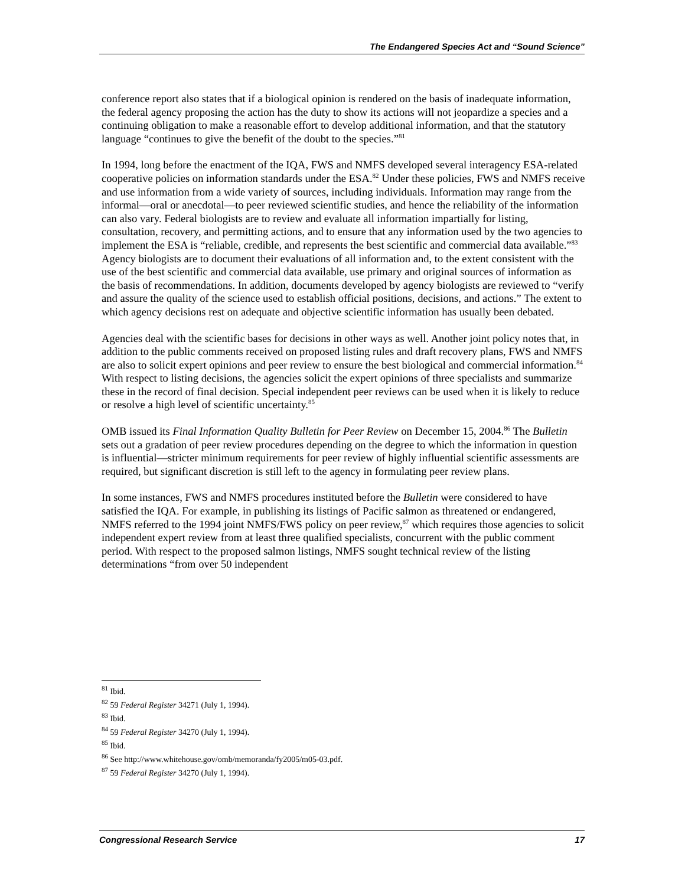The Endangered Species Act and “Sound Science”
conference report also states that if a biological opinion is rendered on the basis of inadequate information, the federal agency proposing the action has the duty to show its actions will not jeopardize a species and a continuing obligation to make a reasonable effort to develop additional information, and that the statutory language “continues to give the benefit of the doubt to the species.”<sup>81</sup>
In 1994, long before the enactment of the IQA, FWS and NMFS developed several interagency ESA-related cooperative policies on information standards under the ESA.<sup>82</sup> Under these policies, FWS and NMFS receive and use information from a wide variety of sources, including individuals. Information may range from the informal—oral or anecdotal—to peer reviewed scientific studies, and hence the reliability of the information can also vary. Federal biologists are to review and evaluate all information impartially for listing, consultation, recovery, and permitting actions, and to ensure that any information used by the two agencies to implement the ESA is “reliable, credible, and represents the best scientific and commercial data available.”<sup>83</sup> Agency biologists are to document their evaluations of all information and, to the extent consistent with the use of the best scientific and commercial data available, use primary and original sources of information as the basis of recommendations. In addition, documents developed by agency biologists are reviewed to “verify and assure the quality of the science used to establish official positions, decisions, and actions.” The extent to which agency decisions rest on adequate and objective scientific information has usually been debated.
Agencies deal with the scientific bases for decisions in other ways as well. Another joint policy notes that, in addition to the public comments received on proposed listing rules and draft recovery plans, FWS and NMFS are also to solicit expert opinions and peer review to ensure the best biological and commercial information.<sup>84</sup> With respect to listing decisions, the agencies solicit the expert opinions of three specialists and summarize these in the record of final decision. Special independent peer reviews can be used when it is likely to reduce or resolve a high level of scientific uncertainty.<sup>85</sup>
OMB issued its Final Information Quality Bulletin for Peer Review on December 15, 2004.<sup>86</sup> The Bulletin sets out a gradation of peer review procedures depending on the degree to which the information in question is influential—stricter minimum requirements for peer review of highly influential scientific assessments are required, but significant discretion is still left to the agency in formulating peer review plans.
In some instances, FWS and NMFS procedures instituted before the Bulletin were considered to have satisfied the IQA. For example, in publishing its listings of Pacific salmon as threatened or endangered, NMFS referred to the 1994 joint NMFS/FWS policy on peer review,<sup>87</sup> which requires those agencies to solicit independent expert review from at least three qualified specialists, concurrent with the public comment period. With respect to the proposed salmon listings, NMFS sought technical review of the listing determinations “from over 50 independent
<sup>81</sup> Ibid.
<sup>82</sup> 59 Federal Register 34271 (July 1, 1994).
<sup>83</sup> Ibid.
<sup>84</sup> 59 Federal Register 34270 (July 1, 1994).
<sup>85</sup> Ibid.
<sup>86</sup> See http://www.whitehouse.gov/omb/memoranda/fy2005/m05-03.pdf.
<sup>87</sup> 59 Federal Register 34270 (July 1, 1994).
Congressional Research Service 17